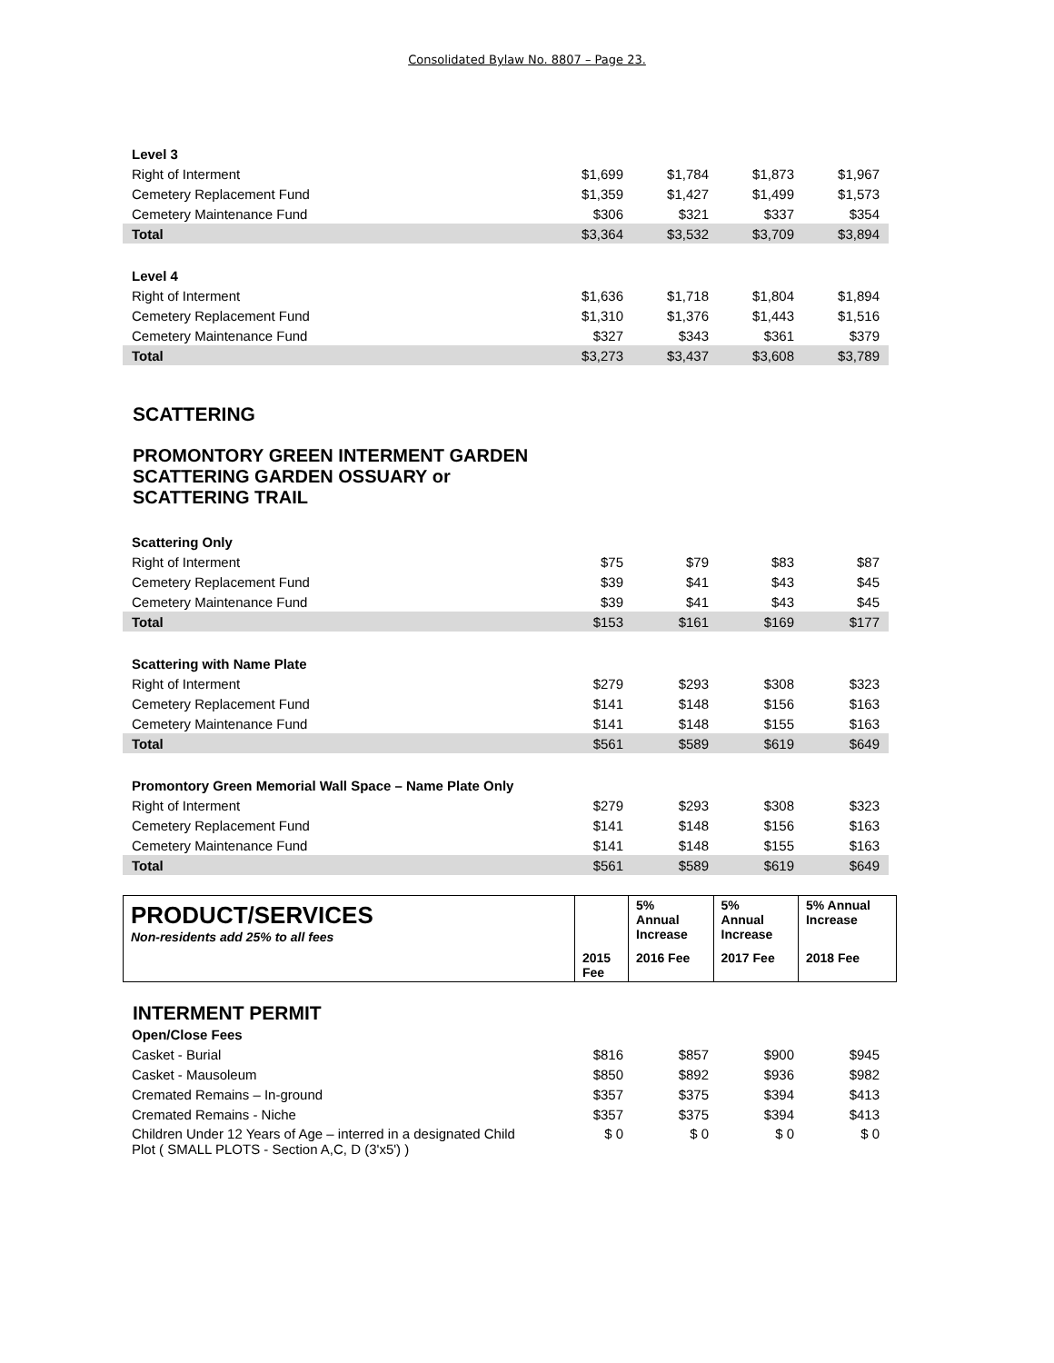Consolidated Bylaw No. 8807 – Page 23.
| Level 3 | | | | |
| Right of Interment | $1,699 | $1,784 | $1,873 | $1,967 |
| Cemetery Replacement Fund | $1,359 | $1,427 | $1,499 | $1,573 |
| Cemetery Maintenance Fund | $306 | $321 | $337 | $354 |
| Total | $3,364 | $3,532 | $3,709 | $3,894 |
| Level 4 | | | | |
| Right of Interment | $1,636 | $1,718 | $1,804 | $1,894 |
| Cemetery Replacement Fund | $1,310 | $1,376 | $1,443 | $1,516 |
| Cemetery Maintenance Fund | $327 | $343 | $361 | $379 |
| Total | $3,273 | $3,437 | $3,608 | $3,789 |
SCATTERING
PROMONTORY GREEN INTERMENT GARDEN
SCATTERING GARDEN OSSUARY or
SCATTERING TRAIL
| Scattering Only | | | | |
| Right of Interment | $75 | $79 | $83 | $87 |
| Cemetery Replacement Fund | $39 | $41 | $43 | $45 |
| Cemetery Maintenance Fund | $39 | $41 | $43 | $45 |
| Total | $153 | $161 | $169 | $177 |
| Scattering with Name Plate | | | | |
| Right of Interment | $279 | $293 | $308 | $323 |
| Cemetery Replacement Fund | $141 | $148 | $156 | $163 |
| Cemetery Maintenance Fund | $141 | $148 | $155 | $163 |
| Total | $561 | $589 | $619 | $649 |
| Promontory Green Memorial Wall Space – Name Plate Only | | | | |
| Right of Interment | $279 | $293 | $308 | $323 |
| Cemetery Replacement Fund | $141 | $148 | $156 | $163 |
| Cemetery Maintenance Fund | $141 | $148 | $155 | $163 |
| Total | $561 | $589 | $619 | $649 |
| PRODUCT/SERVICES Non-residents add 25% to all fees | | 5% Annual Increase | 5% Annual Increase | 5% Annual Increase |
| | 2015 Fee | 2016 Fee | 2017 Fee | 2018 Fee |
INTERMENT PERMIT
| Open/Close Fees | | | | |
| Casket - Burial | $816 | $857 | $900 | $945 |
| Casket - Mausoleum | $850 | $892 | $936 | $982 |
| Cremated Remains – In-ground | $357 | $375 | $394 | $413 |
| Cremated Remains - Niche | $357 | $375 | $394 | $413 |
| Children Under 12 Years of Age – interred in a designated Child Plot ( SMALL PLOTS - Section A,C, D (3'x5') ) | $ 0 | $ 0 | $ 0 | $ 0 |